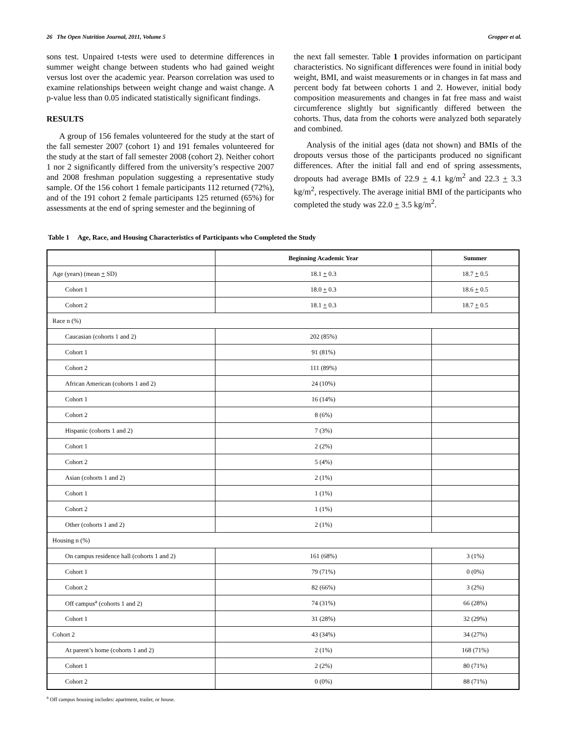26 The Open Nutrition Journal, 2011, Volume 5 Gropper et al.
sons test. Unpaired t-tests were used to determine differences in summer weight change between students who had gained weight versus lost over the academic year. Pearson correlation was used to examine relationships between weight change and waist change. A p-value less than 0.05 indicated statistically significant findings.
RESULTS
A group of 156 females volunteered for the study at the start of the fall semester 2007 (cohort 1) and 191 females volunteered for the study at the start of fall semester 2008 (cohort 2). Neither cohort 1 nor 2 significantly differed from the university’s respective 2007 and 2008 freshman population suggesting a representative study sample. Of the 156 cohort 1 female participants 112 returned (72%), and of the 191 cohort 2 female participants 125 returned (65%) for assessments at the end of spring semester and the beginning of
the next fall semester. Table 1 provides information on participant characteristics. No significant differences were found in initial body weight, BMI, and waist measurements or in changes in fat mass and percent body fat between cohorts 1 and 2. However, initial body composition measurements and changes in fat free mass and waist circumference slightly but significantly differed between the cohorts. Thus, data from the cohorts were analyzed both separately and combined.
Analysis of the initial ages (data not shown) and BMIs of the dropouts versus those of the participants produced no significant differences. After the initial fall and end of spring assessments, dropouts had average BMIs of 22.9 + 4.1 kg/m<sup>2</sup> and 22.3 + 3.3 kg/m<sup>2</sup>, respectively. The average initial BMI of the participants who completed the study was 22.0 + 3.5 kg/m<sup>2</sup>.
Table 1 Age, Race, and Housing Characteristics of Participants who Completed the Study
| | Beginning Academic Year | Summer |
| --- | --- | --- |
| Age (years) (mean + SD) | 18.1 + 0.3 | 18.7 + 0.5 |
| Cohort 1 | 18.0 + 0.3 | 18.6 + 0.5 |
| Cohort 2 | 18.1 + 0.3 | 18.7 + 0.5 |
| Race n (%) | | |
| Caucasian (cohorts 1 and 2) | 202 (85%) | |
| Cohort 1 | 91 (81%) | |
| Cohort 2 | 111 (89%) | |
| African American (cohorts 1 and 2) | 24 (10%) | |
| Cohort 1 | 16 (14%) | |
| Cohort 2 | 8 (6%) | |
| Hispanic (cohorts 1 and 2) | 7 (3%) | |
| Cohort 1 | 2 (2%) | |
| Cohort 2 | 5 (4%) | |
| Asian (cohorts 1 and 2) | 2 (1%) | |
| Cohort 1 | 1 (1%) | |
| Cohort 2 | 1 (1%) | |
| Other (cohorts 1 and 2) | 2 (1%) | |
| Housing n (%) | | |
| On campus residence hall (cohorts 1 and 2) | 161 (68%) | 3 (1%) |
| Cohort 1 | 79 (71%) | 0 (0%) |
| Cohort 2 | 82 (66%) | 3 (2%) |
| Off campus<sup>a</sup> (cohorts 1 and 2) | 74 (31%) | 66 (28%) |
| Cohort 1 | 31 (28%) | 32 (29%) |
| Cohort 2 | 43 (34%) | 34 (27%) |
| At parent’s home (cohorts 1 and 2) | 2 (1%) | 168 (71%) |
| Cohort 1 | 2 (2%) | 80 (71%) |
| Cohort 2 | 0 (0%) | 88 (71%) |
<sup>a</sup> Off campus housing includes: apartment, trailer, or house.